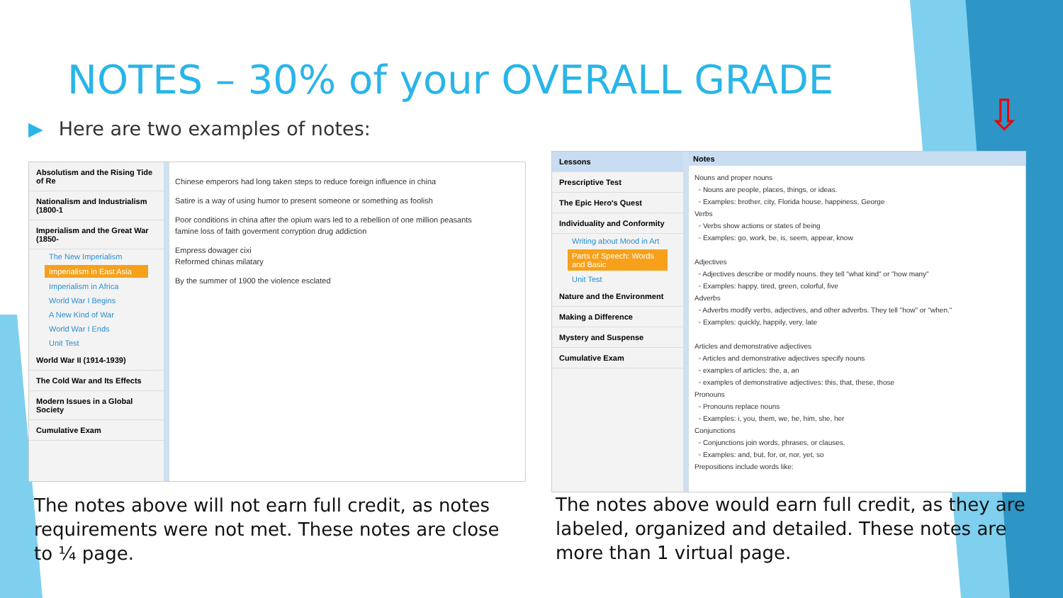NOTES – 30% of your OVERALL GRADE
▶ Here are two examples of notes:
Absolutism and the Rising Tide of Re
Nationalism and Industrialism (1800-1
Imperialism and the Great War (1850-
The New Imperialism
Imperialism in East Asia
Imperialism in Africa
World War I Begins
A New Kind of War
World War I Ends
Unit Test
World War II (1914-1939)
The Cold War and Its Effects
Modern Issues in a Global Society
Cumulative Exam
Chinese emperors had long taken steps to reduce foreign influence in china
Satire is a way of using humor to present someone or something as foolish
Poor conditions in china after the opium wars led to a rebellion of one million peasants
famine loss of faith goverment corryption drug addiction
Empress dowager cixi
Reformed chinas milatary
By the summer of 1900 the violence esclated
Lessons
Prescriptive Test
The Epic Hero's Quest
Individuality and Conformity
Writing about Mood in Art
Parts of Speech: Words and Basic
Unit Test
Nature and the Environment
Making a Difference
Mystery and Suspense
Cumulative Exam
Notes
Nouns and proper nouns
◦ Nouns are people, places, things, or ideas.
◦ Examples: brother, city, Florida house, happiness, George
Verbs
◦ Verbs show actions or states of being
◦ Examples: go, work, be, is, seem, appear, know
Adjectives
◦ Adjectives describe or modify nouns. they tell "what kind" or "how many"
◦ Examples: happy, tired, green, colorful, five
Adverbs
◦ Adverbs modify verbs, adjectives, and other adverbs. They tell "how" or "when."
◦ Examples: quickly, happily, very, late
Articles and demonstrative adjectives
◦ Articles and demonstrative adjectives specify nouns
◦ examples of articles: the, a, an
◦ examples of demonstrative adjectives: this, that, these, those
Pronouns
◦ Pronouns replace nouns
◦ Examples: i, you, them, we, he, him, she, her
Conjunctions
◦ Conjunctions join words, phrases, or clauses.
◦ Examples: and, but, for, or, nor, yet, so
Prepositions include words like:
⇩
The notes above will not earn full credit, as notes requirements were not met. These notes are close to ¼ page.
The notes above would earn full credit, as they are labeled, organized and detailed. These notes are more than 1 virtual page.